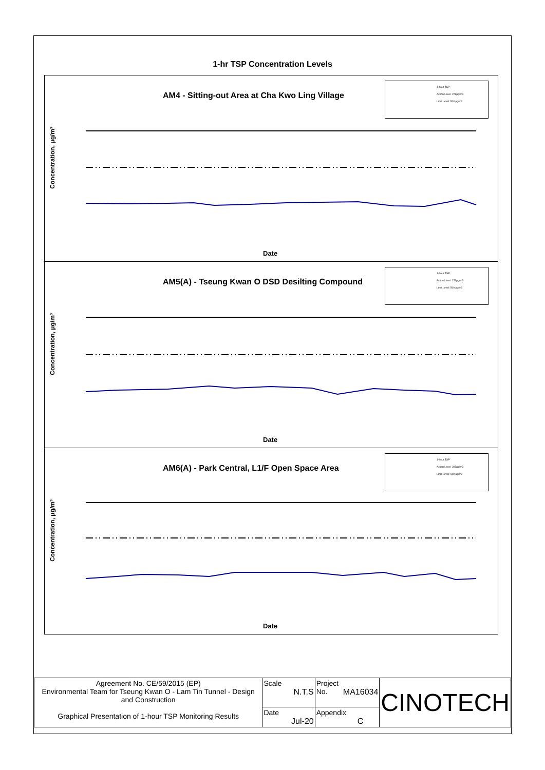1-hr TSP Concentration Levels
AM4 - Sitting-out Area at Cha Kwo Ling Village
1-hour TSP
Action Level: 278μg/m3
Limit Level: 500 μg/m3
Concentration, μg/m³
Date
AM5(A) - Tseung Kwan O DSD Desilting Compound
1-hour TSP
Action Level: 273μg/m3
Limit Level: 500 μg/m3
Concentration, μg/m³
Date
AM6(A) - Park Central, L1/F Open Space Area
1-hour TSP
Action Level: 285μg/m3
Limit Level: 500 μg/m3
Concentration, μg/m³
Date
| Agreement No. CE/59/2015 (EP) Environmental Team for Tseung Kwan O - Lam Tin Tunnel - Design and Construction Graphical Presentation of 1-hour TSP Monitoring Results | Scale N.T.S | Project No. MA16034 | CINOTECH |
| | Date Jul-20 | Appendix C | |